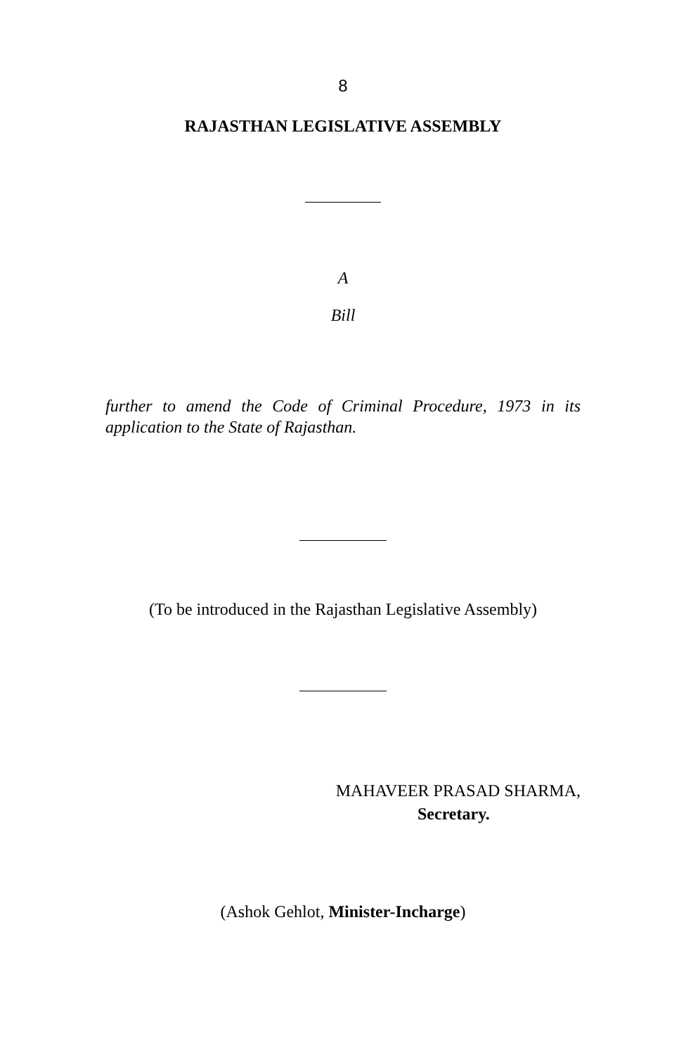8
RAJASTHAN LEGISLATIVE ASSEMBLY
A
Bill
further to amend the Code of Criminal Procedure, 1973 in its application to the State of Rajasthan.
(To be introduced in the Rajasthan Legislative Assembly)
MAHAVEER PRASAD SHARMA,
Secretary.
(Ashok Gehlot, Minister-Incharge)